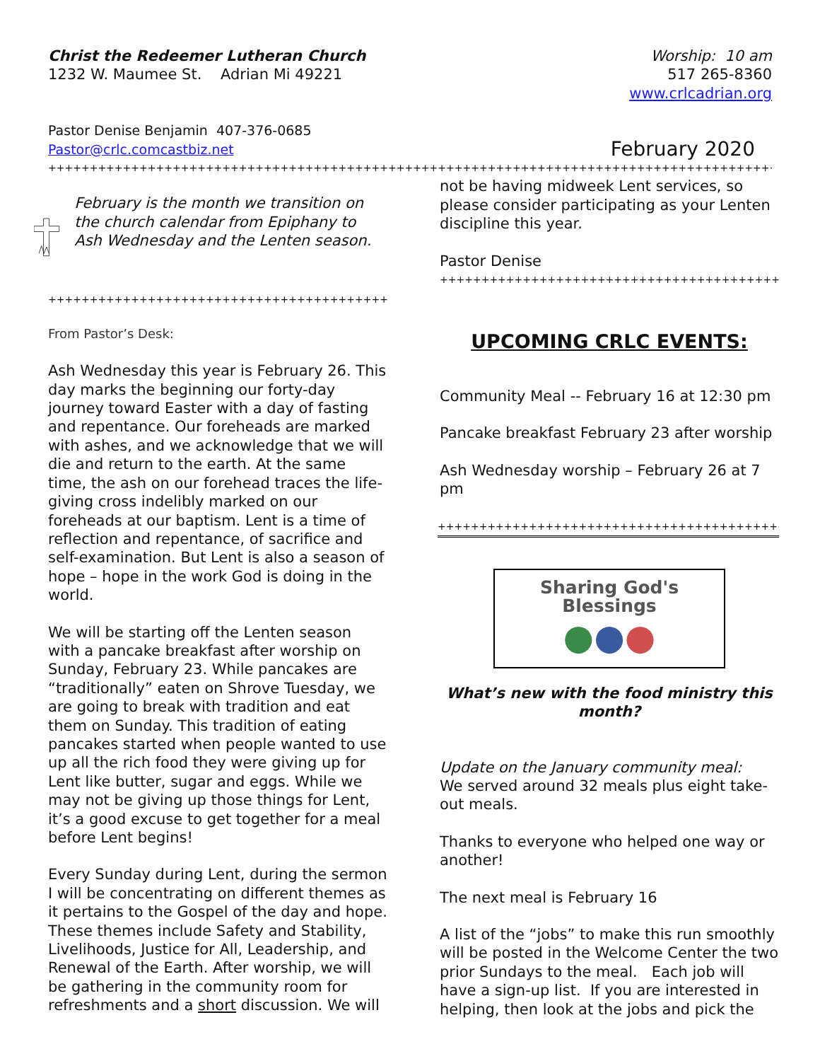Christ the Redeemer Lutheran Church
1232 W. Maumee St. Adrian Mi 49221
Worship: 10 am
517 265-8360
www.crlcadrian.org
Pastor Denise Benjamin 407-376-0685
Pastor@crlc.comcastbiz.net February 2020
++++++++++++++++++++++++++++++++++++++++++++++++++++++++++++++++++++++++++++++++++++++++++++++++++++++++++++++++
February is the month we transition on the church calendar from Epiphany to Ash Wednesday and the Lenten season.
++++++++++++++++++++++++++++++++++++++++++++++++++++++
From Pastor’s Desk:
Ash Wednesday this year is February 26. This day marks the beginning our forty-day journey toward Easter with a day of fasting and repentance. Our foreheads are marked with ashes, and we acknowledge that we will die and return to the earth. At the same time, the ash on our forehead traces the life-giving cross indelibly marked on our foreheads at our baptism. Lent is a time of reflection and repentance, of sacrifice and self-examination. But Lent is also a season of hope – hope in the work God is doing in the world.
We will be starting off the Lenten season with a pancake breakfast after worship on Sunday, February 23. While pancakes are “traditionally” eaten on Shrove Tuesday, we are going to break with tradition and eat them on Sunday. This tradition of eating pancakes started when people wanted to use up all the rich food they were giving up for Lent like butter, sugar and eggs. While we may not be giving up those things for Lent, it’s a good excuse to get together for a meal before Lent begins!
Every Sunday during Lent, during the sermon I will be concentrating on different themes as it pertains to the Gospel of the day and hope. These themes include Safety and Stability, Livelihoods, Justice for All, Leadership, and Renewal of the Earth. After worship, we will be gathering in the community room for refreshments and a short discussion. We will
not be having midweek Lent services, so please consider participating as your Lenten discipline this year.
Pastor Denise
++++++++++++++++++++++++++++++++++++++++++++++++++
UPCOMING CRLC EVENTS:
Community Meal -- February 16 at 12:30 pm
Pancake breakfast February 23 after worship
Ash Wednesday worship – February 26 at 7 pm
++++++++++++++++++++++++++++++++++++++++++++++++++
Sharing God's Blessings
●●●
What’s new with the food ministry this month?
Update on the January community meal:
We served around 32 meals plus eight take-out meals.
Thanks to everyone who helped one way or another!
The next meal is February 16
A list of the “jobs” to make this run smoothly will be posted in the Welcome Center the two prior Sundays to the meal. Each job will have a sign-up list. If you are interested in helping, then look at the jobs and pick the